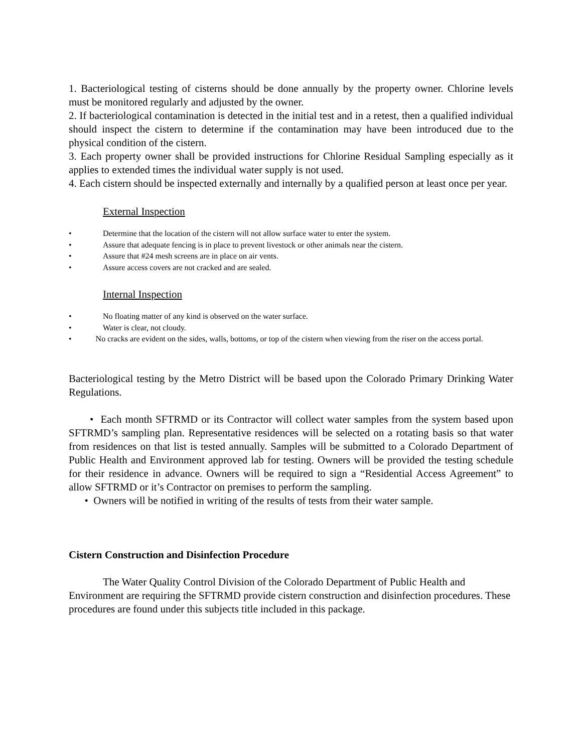1. Bacteriological testing of cisterns should be done annually by the property owner. Chlorine levels must be monitored regularly and adjusted by the owner.
2. If bacteriological contamination is detected in the initial test and in a retest, then a qualified individual should inspect the cistern to determine if the contamination may have been introduced due to the physical condition of the cistern.
3. Each property owner shall be provided instructions for Chlorine Residual Sampling especially as it applies to extended times the individual water supply is not used.
4. Each cistern should be inspected externally and internally by a qualified person at least once per year.
External Inspection
• Determine that the location of the cistern will not allow surface water to enter the system.
• Assure that adequate fencing is in place to prevent livestock or other animals near the cistern.
• Assure that #24 mesh screens are in place on air vents.
• Assure access covers are not cracked and are sealed.
Internal Inspection
• No floating matter of any kind is observed on the water surface.
• Water is clear, not cloudy.
• No cracks are evident on the sides, walls, bottoms, or top of the cistern when viewing from the riser on the access portal.
Bacteriological testing by the Metro District will be based upon the Colorado Primary Drinking Water Regulations.
• Each month SFTRMD or its Contractor will collect water samples from the system based upon SFTRMD’s sampling plan. Representative residences will be selected on a rotating basis so that water from residences on that list is tested annually. Samples will be submitted to a Colorado Department of Public Health and Environment approved lab for testing. Owners will be provided the testing schedule for their residence in advance. Owners will be required to sign a “Residential Access Agreement” to allow SFTRMD or it’s Contractor on premises to perform the sampling.
• Owners will be notified in writing of the results of tests from their water sample.
Cistern Construction and Disinfection Procedure
The Water Quality Control Division of the Colorado Department of Public Health and Environment are requiring the SFTRMD provide cistern construction and disinfection procedures. These procedures are found under this subjects title included in this package.